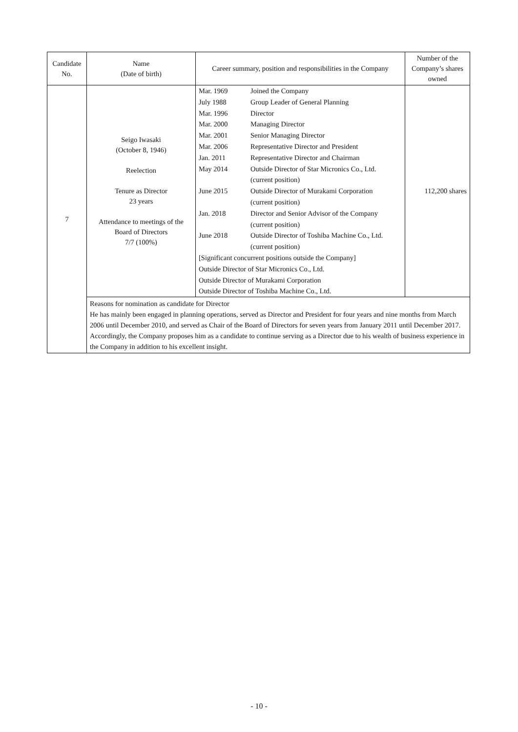| Candidate No. | Name (Date of birth) | Career summary, position and responsibilities in the Company | Number of the Company’s shares owned |
| --- | --- | --- | --- |
| 7 | Seigo Iwasaki (October 8, 1946) Reelection Tenure as Director 23 years Attendance to meetings of the Board of Directors 7/7 (100%) | / Mar. 1969 / Joined the Company / / July 1988 / Group Leader of General Planning / / Mar. 1996 / Director / / Mar. 2000 / Managing Director / / Mar. 2001 / Senior Managing Director / / Mar. 2006 / Representative Director and President / / Jan. 2011 / Representative Director and Chairman / / May 2014 / Outside Director of Star Micronics Co., Ltd. (current position) / / June 2015 / Outside Director of Murakami Corporation (current position) / / Jan. 2018 / Director and Senior Advisor of the Company (current position) / / June 2018 / Outside Director of Toshiba Machine Co., Ltd. (current position) / / [Significant concurrent positions outside the Company] / / / Outside Director of Star Micronics Co., Ltd. / / / Outside Director of Murakami Corporation / / / Outside Director of Toshiba Machine Co., Ltd. / / | 112,200 shares |
| | Reasons for nomination as candidate for Director He has mainly been engaged in planning operations, served as Director and President for four years and nine months from March 2006 until December 2010, and served as Chair of the Board of Directors for seven years from January 2011 until December 2017. Accordingly, the Company proposes him as a candidate to continue serving as a Director due to his wealth of business experience in the Company in addition to his excellent insight. | | |
- 10 -